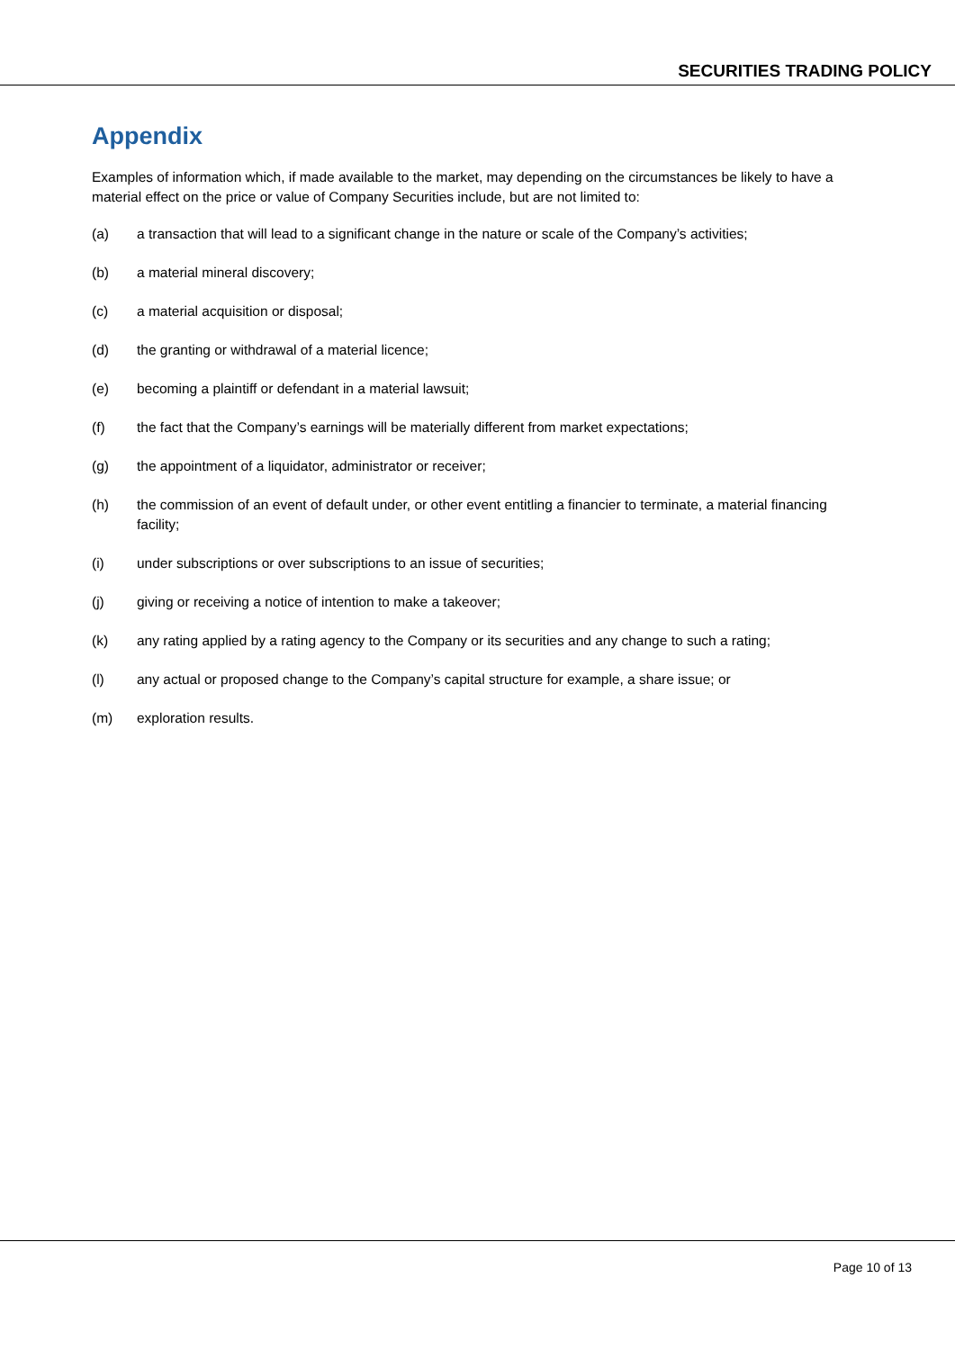SECURITIES TRADING POLICY
Appendix
Examples of information which, if made available to the market, may depending on the circumstances be likely to have a material effect on the price or value of Company Securities include, but are not limited to:
(a) a transaction that will lead to a significant change in the nature or scale of the Company’s activities;
(b) a material mineral discovery;
(c) a material acquisition or disposal;
(d) the granting or withdrawal of a material licence;
(e) becoming a plaintiff or defendant in a material lawsuit;
(f) the fact that the Company’s earnings will be materially different from market expectations;
(g) the appointment of a liquidator, administrator or receiver;
(h) the commission of an event of default under, or other event entitling a financier to terminate, a material financing facility;
(i) under subscriptions or over subscriptions to an issue of securities;
(j) giving or receiving a notice of intention to make a takeover;
(k) any rating applied by a rating agency to the Company or its securities and any change to such a rating;
(l) any actual or proposed change to the Company’s capital structure for example, a share issue; or
(m) exploration results.
Page 10 of 13